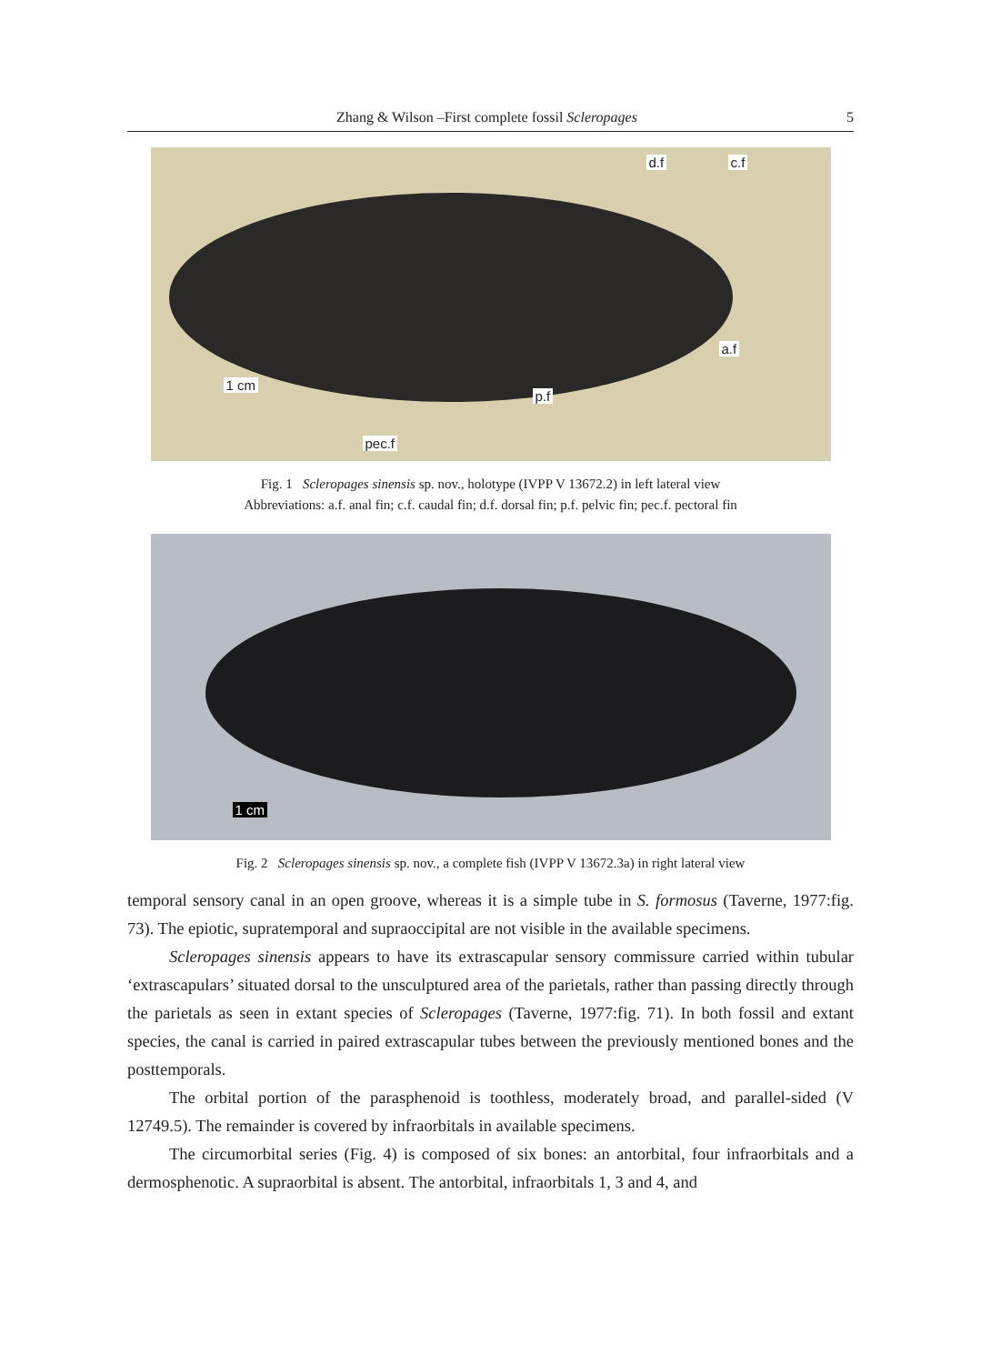Zhang & Wilson –First complete fossil Scleropages 5
d.f c.f
a.f
p.f
1 cm
pec.f
Fig. 1 Scleropages sinensis sp. nov., holotype (IVPP V 13672.2) in left lateral view
Abbreviations: a.f. anal fin; c.f. caudal fin; d.f. dorsal fin; p.f. pelvic fin; pec.f. pectoral fin
1 cm
Fig. 2 Scleropages sinensis sp. nov., a complete fish (IVPP V 13672.3a) in right lateral view
temporal sensory canal in an open groove, whereas it is a simple tube in S. formosus (Taverne, 1977:fig. 73). The epiotic, supratemporal and supraoccipital are not visible in the available specimens.
Scleropages sinensis appears to have its extrascapular sensory commissure carried within tubular ‘extrascapulars’ situated dorsal to the unsculptured area of the parietals, rather than passing directly through the parietals as seen in extant species of Scleropages (Taverne, 1977:fig. 71). In both fossil and extant species, the canal is carried in paired extrascapular tubes between the previously mentioned bones and the posttemporals.
The orbital portion of the parasphenoid is toothless, moderately broad, and parallel-sided (V 12749.5). The remainder is covered by infraorbitals in available specimens.
The circumorbital series (Fig. 4) is composed of six bones: an antorbital, four infraorbitals and a dermosphenotic. A supraorbital is absent. The antorbital, infraorbitals 1, 3 and 4, and